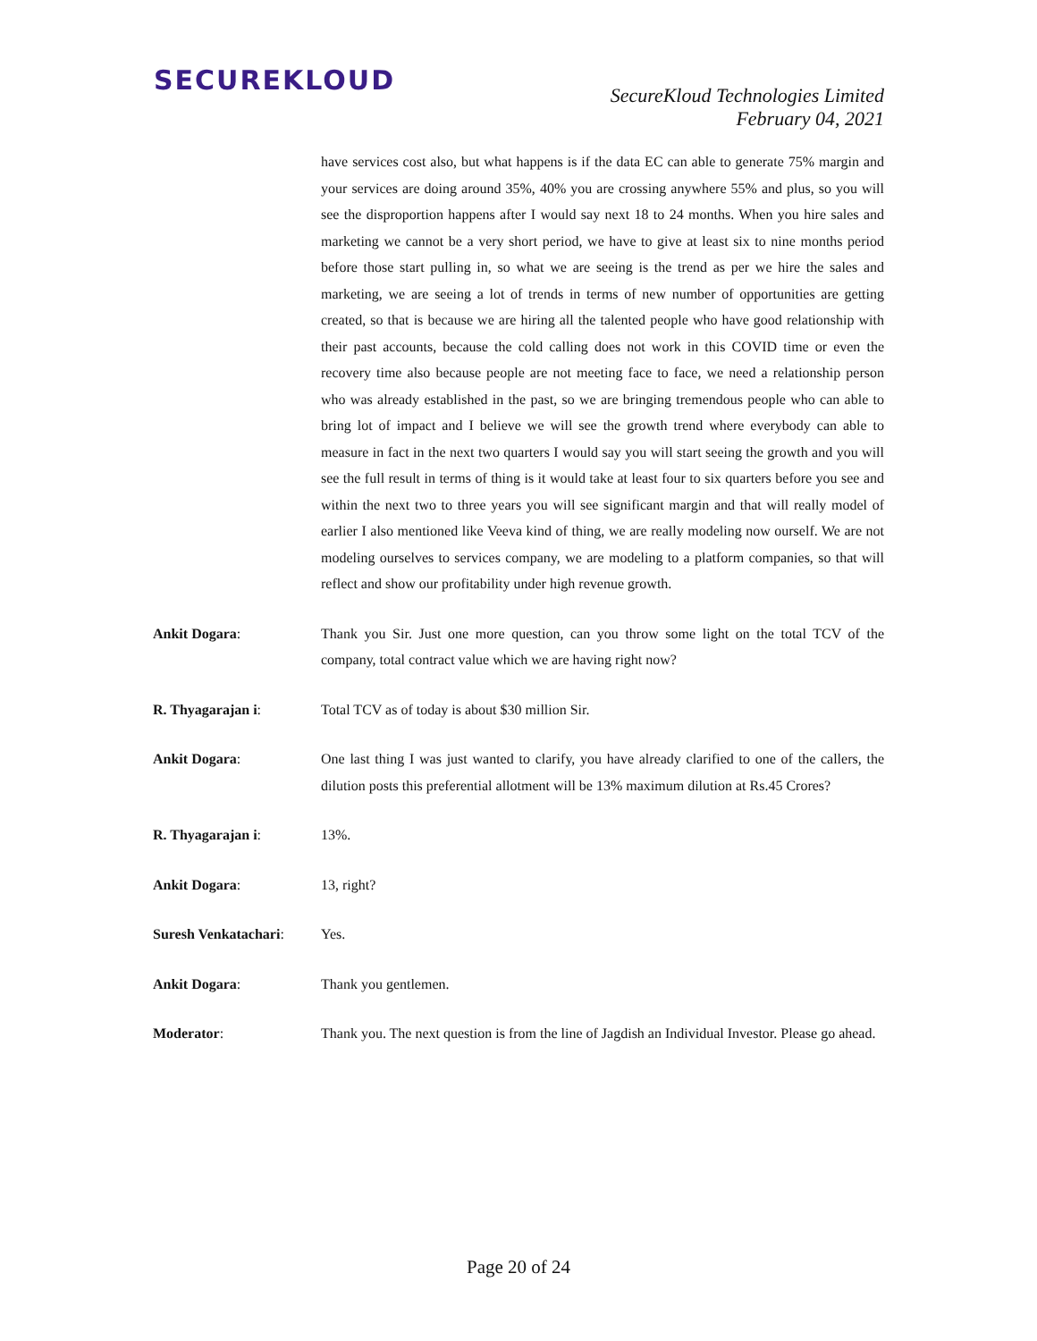SECUREKLOUD
SecureKloud Technologies Limited
February 04, 2021
have services cost also, but what happens is if the data EC can able to generate 75% margin and your services are doing around 35%, 40% you are crossing anywhere 55% and plus, so you will see the disproportion happens after I would say next 18 to 24 months. When you hire sales and marketing we cannot be a very short period, we have to give at least six to nine months period before those start pulling in, so what we are seeing is the trend as per we hire the sales and marketing, we are seeing a lot of trends in terms of new number of opportunities are getting created, so that is because we are hiring all the talented people who have good relationship with their past accounts, because the cold calling does not work in this COVID time or even the recovery time also because people are not meeting face to face, we need a relationship person who was already established in the past, so we are bringing tremendous people who can able to bring lot of impact and I believe we will see the growth trend where everybody can able to measure in fact in the next two quarters I would say you will start seeing the growth and you will see the full result in terms of thing is it would take at least four to six quarters before you see and within the next two to three years you will see significant margin and that will really model of earlier I also mentioned like Veeva kind of thing, we are really modeling now ourself. We are not modeling ourselves to services company, we are modeling to a platform companies, so that will reflect and show our profitability under high revenue growth.
Ankit Dogara: Thank you Sir. Just one more question, can you throw some light on the total TCV of the company, total contract value which we are having right now?
R. Thyagarajan i: Total TCV as of today is about $30 million Sir.
Ankit Dogara: One last thing I was just wanted to clarify, you have already clarified to one of the callers, the dilution posts this preferential allotment will be 13% maximum dilution at Rs.45 Crores?
R. Thyagarajan i: 13%.
Ankit Dogara: 13, right?
Suresh Venkatachari:
Yes.
Ankit Dogara: Thank you gentlemen.
Moderator: Thank you. The next question is from the line of Jagdish an Individual Investor. Please go ahead.
Page 20 of 24